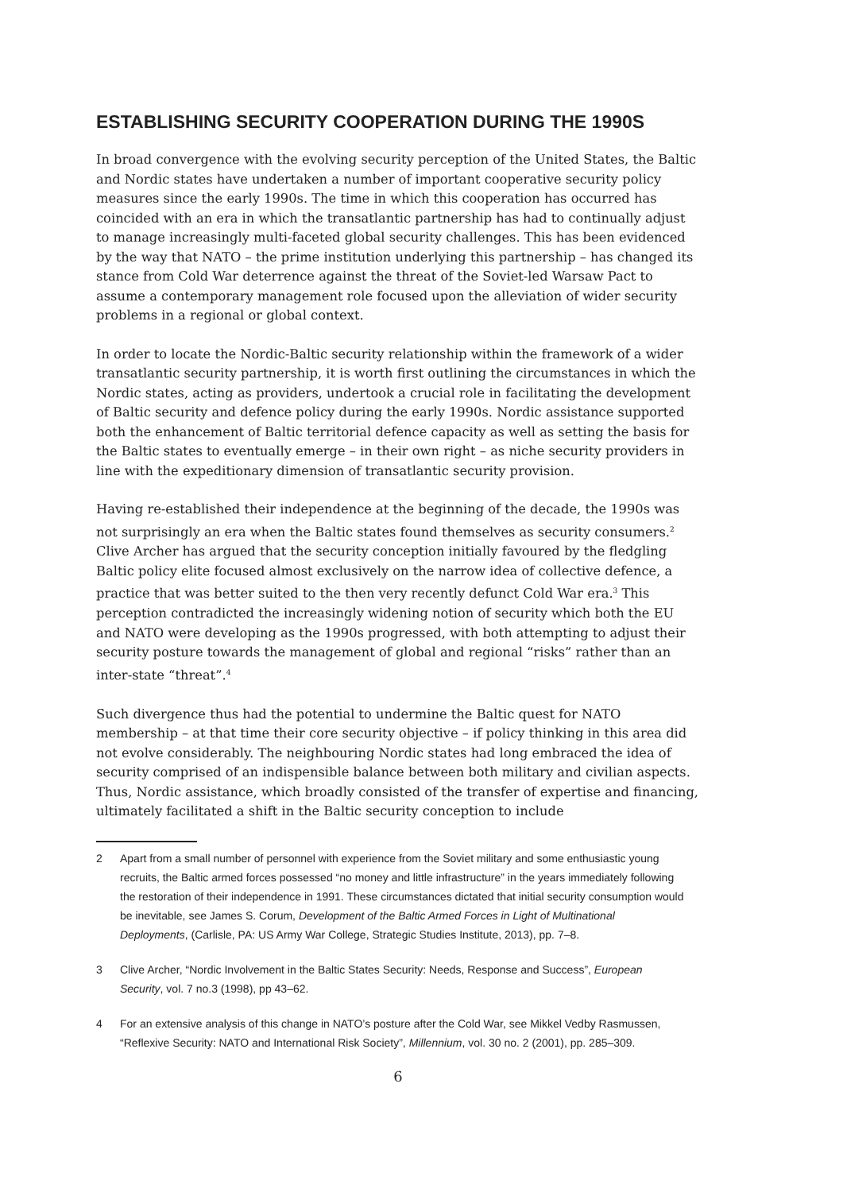ESTABLISHING SECURITY COOPERATION DURING THE 1990S
In broad convergence with the evolving security perception of the United States, the Baltic and Nordic states have undertaken a number of important cooperative security policy measures since the early 1990s. The time in which this cooperation has occurred has coincided with an era in which the transatlantic partnership has had to continually adjust to manage increasingly multi-faceted global security challenges. This has been evidenced by the way that NATO – the prime institution underlying this partnership – has changed its stance from Cold War deterrence against the threat of the Soviet-led Warsaw Pact to assume a contemporary management role focused upon the alleviation of wider security problems in a regional or global context.
In order to locate the Nordic-Baltic security relationship within the framework of a wider transatlantic security partnership, it is worth first outlining the circumstances in which the Nordic states, acting as providers, undertook a crucial role in facilitating the development of Baltic security and defence policy during the early 1990s. Nordic assistance supported both the enhancement of Baltic territorial defence capacity as well as setting the basis for the Baltic states to eventually emerge – in their own right – as niche security providers in line with the expeditionary dimension of transatlantic security provision.
Having re-established their independence at the beginning of the decade, the 1990s was not surprisingly an era when the Baltic states found themselves as security consumers.<sup>2</sup> Clive Archer has argued that the security conception initially favoured by the fledgling Baltic policy elite focused almost exclusively on the narrow idea of collective defence, a practice that was better suited to the then very recently defunct Cold War era.<sup>3</sup> This perception contradicted the increasingly widening notion of security which both the EU and NATO were developing as the 1990s progressed, with both attempting to adjust their security posture towards the management of global and regional “risks” rather than an inter-state “threat”.<sup>4</sup>
Such divergence thus had the potential to undermine the Baltic quest for NATO membership – at that time their core security objective – if policy thinking in this area did not evolve considerably. The neighbouring Nordic states had long embraced the idea of security comprised of an indispensible balance between both military and civilian aspects. Thus, Nordic assistance, which broadly consisted of the transfer of expertise and financing, ultimately facilitated a shift in the Baltic security conception to include
2 Apart from a small number of personnel with experience from the Soviet military and some enthusiastic young recruits, the Baltic armed forces possessed “no money and little infrastructure” in the years immediately following the restoration of their independence in 1991. These circumstances dictated that initial security consumption would be inevitable, see James S. Corum, Development of the Baltic Armed Forces in Light of Multinational Deployments, (Carlisle, PA: US Army War College, Strategic Studies Institute, 2013), pp. 7–8.
3 Clive Archer, “Nordic Involvement in the Baltic States Security: Needs, Response and Success”, European Security, vol. 7 no.3 (1998), pp 43–62.
4 For an extensive analysis of this change in NATO’s posture after the Cold War, see Mikkel Vedby Rasmussen, “Reflexive Security: NATO and International Risk Society”, Millennium, vol. 30 no. 2 (2001), pp. 285–309.
6